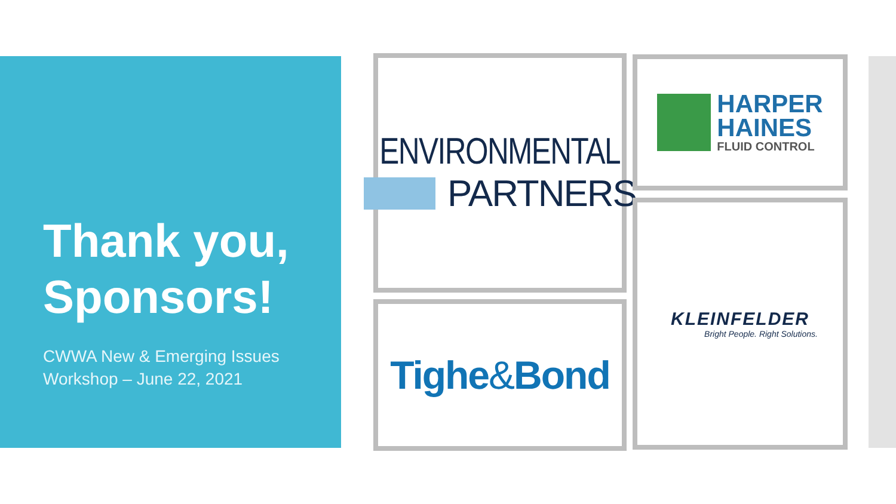Thank you,
Sponsors!
CWWA New & Emerging Issues
Workshop – June 22, 2021
ENVIRONMENTAL
PARTNERS
HARPER
HAINES
FLUID CONTROL
Tighe&Bond
KLEINFELDER
Bright People. Right Solutions.